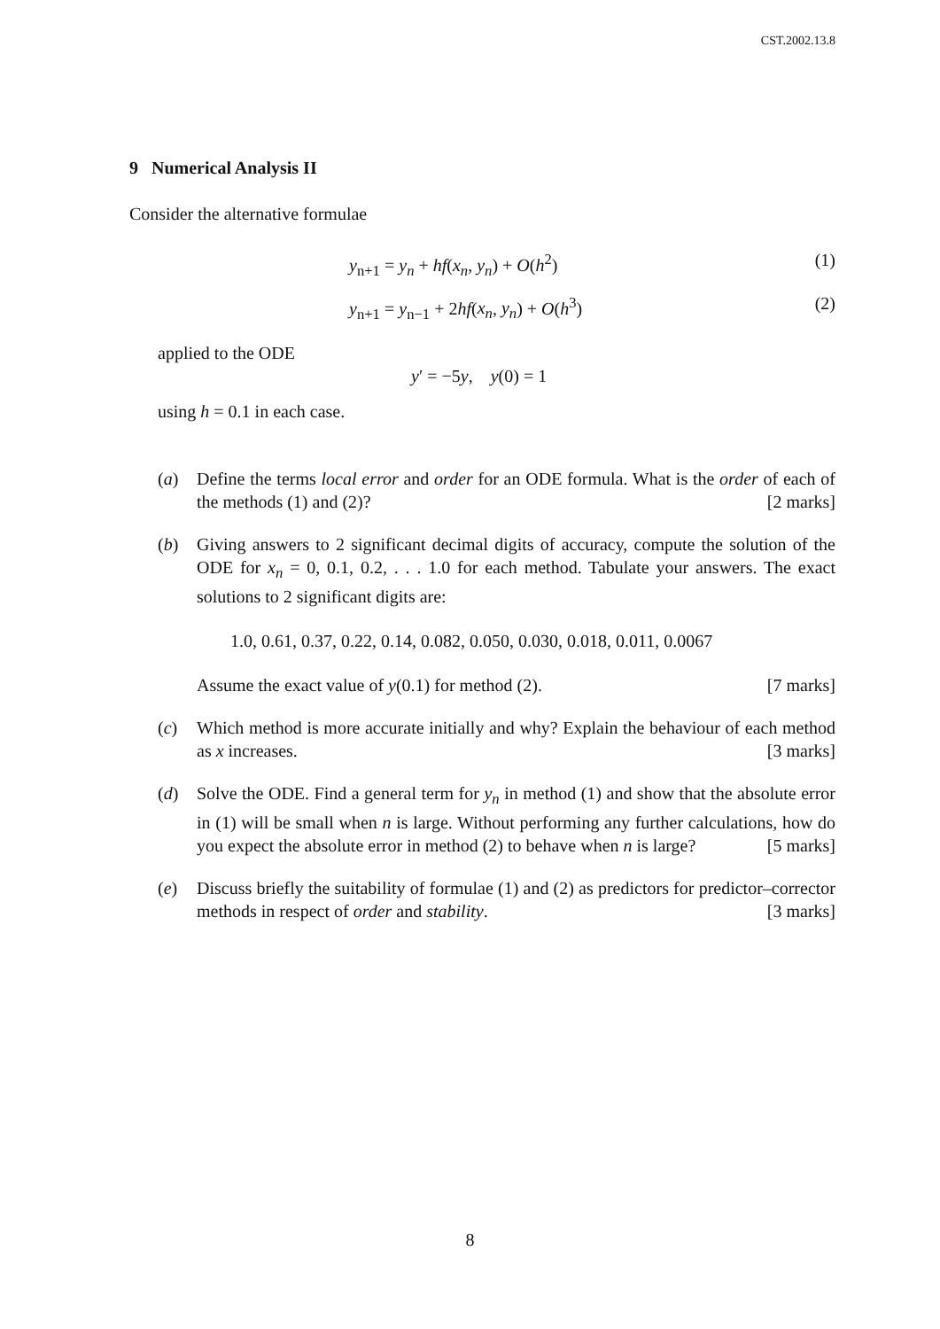CST.2002.13.8
9 Numerical Analysis II
Consider the alternative formulae
y<sub>n+1</sub> = y<sub>n</sub> + hf(x<sub>n</sub>, y<sub>n</sub>) + O(h<sup>2</sup>) (1)
y<sub>n+1</sub> = y<sub>n−1</sub> + 2hf(x<sub>n</sub>, y<sub>n</sub>) + O(h<sup>3</sup>) (2)
applied to the ODE
y′ = −5y, y(0) = 1
using h = 0.1 in each case.
(a) Define the terms local error and order for an ODE formula. What is the order of each of the methods (1) and (2)? [2 marks]
(b) Giving answers to 2 significant decimal digits of accuracy, compute the solution of the ODE for x<sub>n</sub> = 0, 0.1, 0.2, . . . 1.0 for each method. Tabulate your answers. The exact solutions to 2 significant digits are:
1.0, 0.61, 0.37, 0.22, 0.14, 0.082, 0.050, 0.030, 0.018, 0.011, 0.0067
Assume the exact value of y(0.1) for method (2). [7 marks]
(c) Which method is more accurate initially and why? Explain the behaviour of each method as x increases. [3 marks]
(d) Solve the ODE. Find a general term for y<sub>n</sub> in method (1) and show that the absolute error in (1) will be small when n is large. Without performing any further calculations, how do you expect the absolute error in method (2) to behave when n is large? [5 marks]
(e) Discuss briefly the suitability of formulae (1) and (2) as predictors for predictor–corrector methods in respect of order and stability. [3 marks]
8